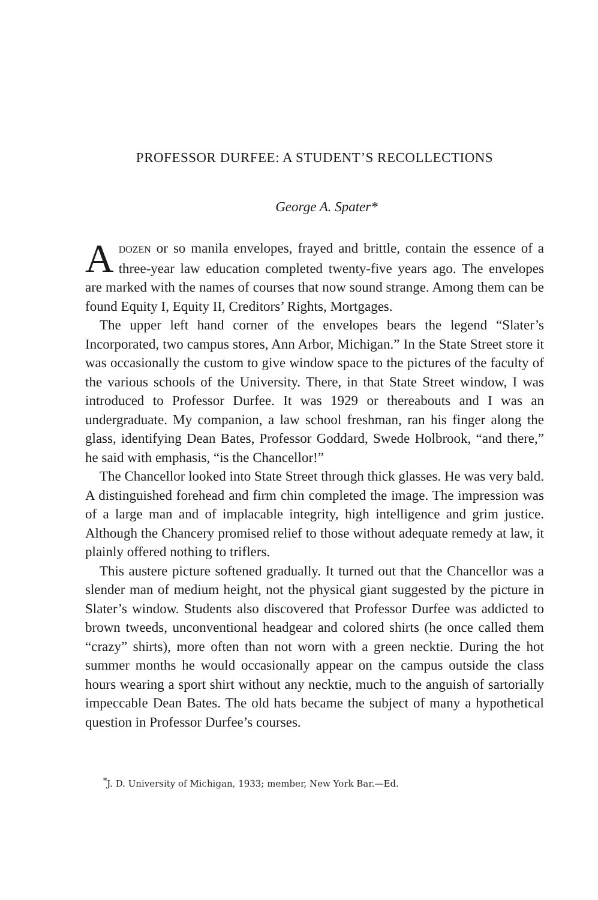PROFESSOR DURFEE: A STUDENT’S RECOLLECTIONS
George A. Spater*
ADOZEN or so manila envelopes, frayed and brittle, contain the essence of a three-year law education completed twenty-five years ago. The envelopes are marked with the names of courses that now sound strange. Among them can be found Equity I, Equity II, Creditors’ Rights, Mortgages.
The upper left hand corner of the envelopes bears the legend “Slater’s Incorporated, two campus stores, Ann Arbor, Michigan.” In the State Street store it was occasionally the custom to give window space to the pictures of the faculty of the various schools of the University. There, in that State Street window, I was introduced to Professor Durfee. It was 1929 or thereabouts and I was an undergraduate. My companion, a law school freshman, ran his finger along the glass, identifying Dean Bates, Professor Goddard, Swede Holbrook, “and there,” he said with emphasis, “is the Chancellor!”
The Chancellor looked into State Street through thick glasses. He was very bald. A distinguished forehead and firm chin completed the image. The impression was of a large man and of implacable integrity, high intelligence and grim justice. Although the Chancery promised relief to those without adequate remedy at law, it plainly offered nothing to triflers.
This austere picture softened gradually. It turned out that the Chancellor was a slender man of medium height, not the physical giant suggested by the picture in Slater’s window. Students also discovered that Professor Durfee was addicted to brown tweeds, unconventional headgear and colored shirts (he once called them “crazy” shirts), more often than not worn with a green necktie. During the hot summer months he would occasionally appear on the campus outside the class hours wearing a sport shirt without any necktie, much to the anguish of sartorially impeccable Dean Bates. The old hats became the subject of many a hypothetical question in Professor Durfee’s courses.
<sup>*</sup> J. D. University of Michigan, 1933; member, New York Bar.—Ed.